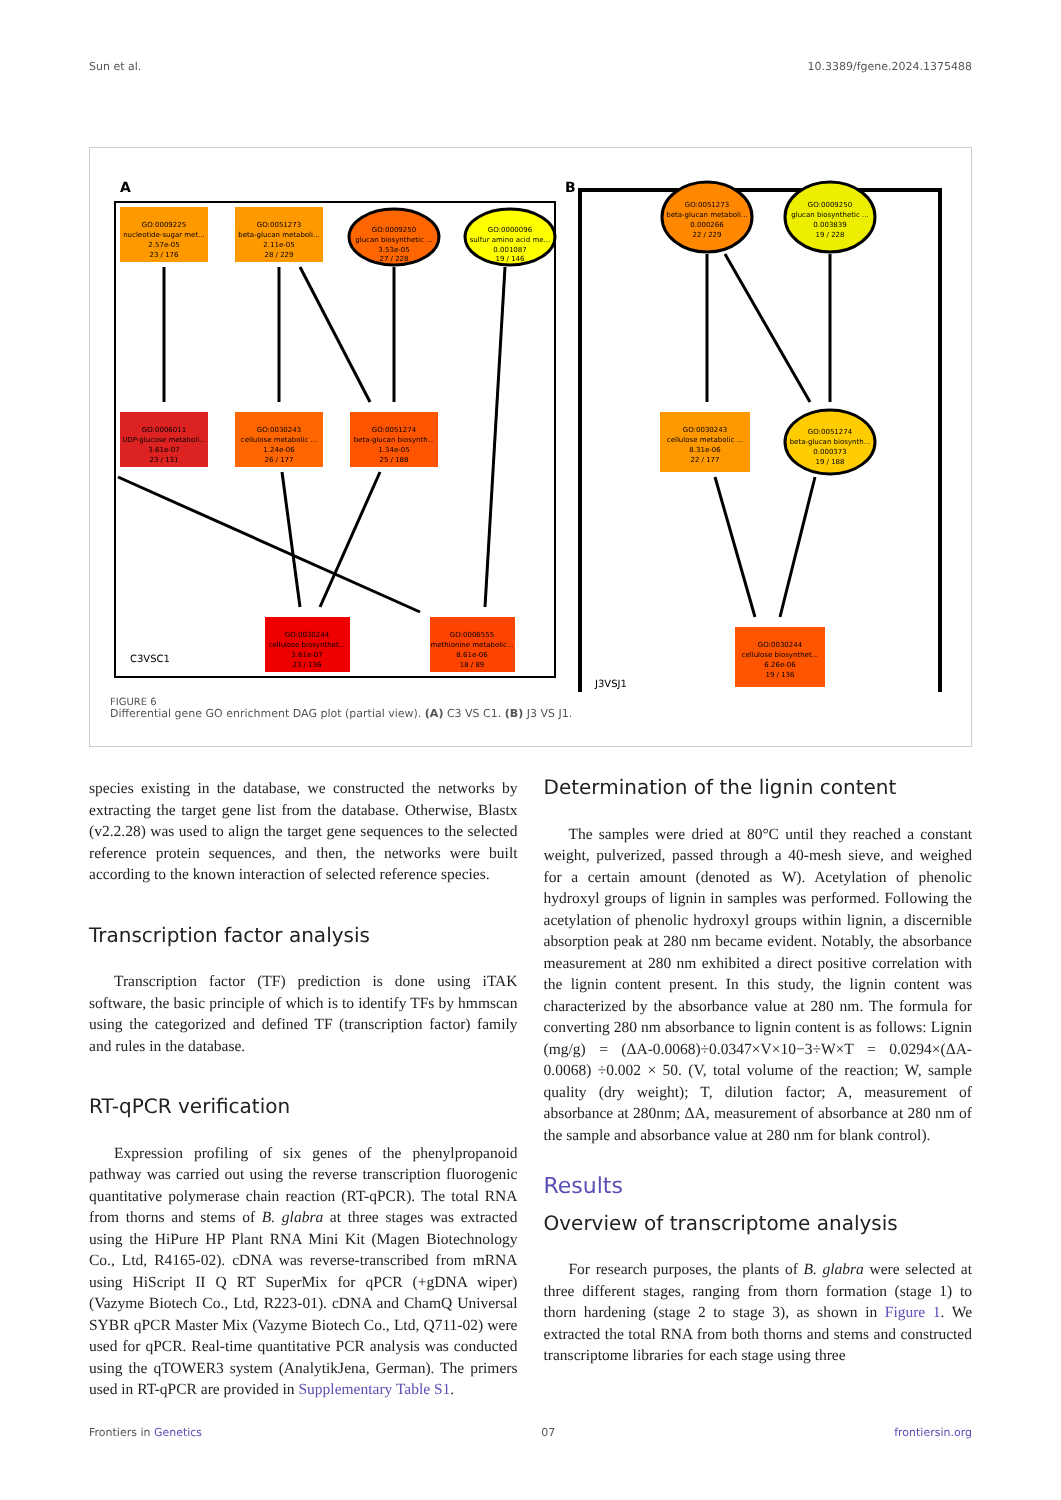Sun et al. 10.3389/fgene.2024.1375488
A
B
GO:0009225
nucleotide-sugar met...
2.57e-05
23 / 176
GO:0051273
beta-glucan metaboli...
2.11e-05
28 / 229
GO:0009250
glucan biosynthetic ...
3.53e-05
27 / 228
GO:0000096
sulfur amino acid me...
0.001087
19 / 146
GO:0006011
UDP-glucose metaboli...
3.61e-07
23 / 131
GO:0030243
cellulose metabolic ...
1.24e-06
26 / 177
GO:0051274
beta-glucan biosynth...
1.34e-05
25 / 188
GO:0030244
cellulose biosynthet...
3.61e-07
23 / 136
GO:0006555
methionine metabolic...
8.61e-06
18 / 89
GO:0051273
beta-glucan metaboli...
0.000266
22 / 229
GO:0009250
glucan biosynthetic ...
0.003839
19 / 228
GO:0030243
cellulose metabolic ...
8.31e-06
22 / 177
GO:0051274
beta-glucan biosynth...
0.000373
19 / 188
GO:0030244
cellulose biosynthet...
6.26e-06
19 / 136
C3VSC1
J3VSJ1
FIGURE 6
Differential gene GO enrichment DAG plot (partial view). (A) C3 VS C1. (B) J3 VS J1.
species existing in the database, we constructed the networks by extracting the target gene list from the database. Otherwise, Blastx (v2.2.28) was used to align the target gene sequences to the selected reference protein sequences, and then, the networks were built according to the known interaction of selected reference species.
Transcription factor analysis
Transcription factor (TF) prediction is done using iTAK software, the basic principle of which is to identify TFs by hmmscan using the categorized and defined TF (transcription factor) family and rules in the database.
RT-qPCR verification
Expression profiling of six genes of the phenylpropanoid pathway was carried out using the reverse transcription fluorogenic quantitative polymerase chain reaction (RT-qPCR). The total RNA from thorns and stems of B. glabra at three stages was extracted using the HiPure HP Plant RNA Mini Kit (Magen Biotechnology Co., Ltd, R4165-02). cDNA was reverse-transcribed from mRNA using HiScript II Q RT SuperMix for qPCR (+gDNA wiper) (Vazyme Biotech Co., Ltd, R223-01). cDNA and ChamQ Universal SYBR qPCR Master Mix (Vazyme Biotech Co., Ltd, Q711-02) were used for qPCR. Real-time quantitative PCR analysis was conducted using the qTOWER3 system (AnalytikJena, German). The primers used in RT-qPCR are provided in Supplementary Table S1.
Determination of the lignin content
The samples were dried at 80°C until they reached a constant weight, pulverized, passed through a 40-mesh sieve, and weighed for a certain amount (denoted as W). Acetylation of phenolic hydroxyl groups of lignin in samples was performed. Following the acetylation of phenolic hydroxyl groups within lignin, a discernible absorption peak at 280 nm became evident. Notably, the absorbance measurement at 280 nm exhibited a direct positive correlation with the lignin content present. In this study, the lignin content was characterized by the absorbance value at 280 nm. The formula for converting 280 nm absorbance to lignin content is as follows: Lignin (mg/g) = (ΔA-0.0068)÷0.0347×V×10−3÷W×T = 0.0294×(ΔA-0.0068) ÷0.002 × 50. (V, total volume of the reaction; W, sample quality (dry weight); T, dilution factor; A, measurement of absorbance at 280nm; ΔA, measurement of absorbance at 280 nm of the sample and absorbance value at 280 nm for blank control).
Results
Overview of transcriptome analysis
For research purposes, the plants of B. glabra were selected at three different stages, ranging from thorn formation (stage 1) to thorn hardening (stage 2 to stage 3), as shown in Figure 1. We extracted the total RNA from both thorns and stems and constructed transcriptome libraries for each stage using three
Frontiers in Genetics 07 frontiersin.org